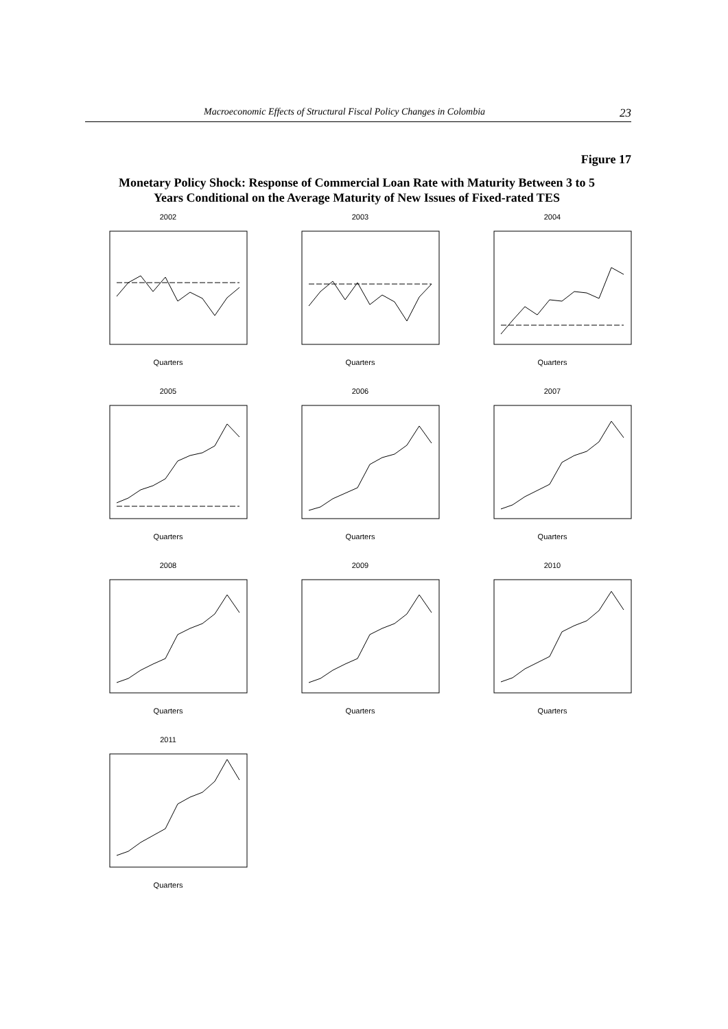Macroeconomic Effects of Structural Fiscal Policy Changes in Colombia 23
Figure 17
Monetary Policy Shock: Response of Commercial Loan Rate with Maturity Between 3 to 5 Years Conditional on the Average Maturity of New Issues of Fixed-rated TES
2002
Quarters
2003
Quarters
2004
Quarters
2005
Quarters
2006
Quarters
2007
Quarters
2008
Quarters
2009
Quarters
2010
Quarters
2011
Quarters